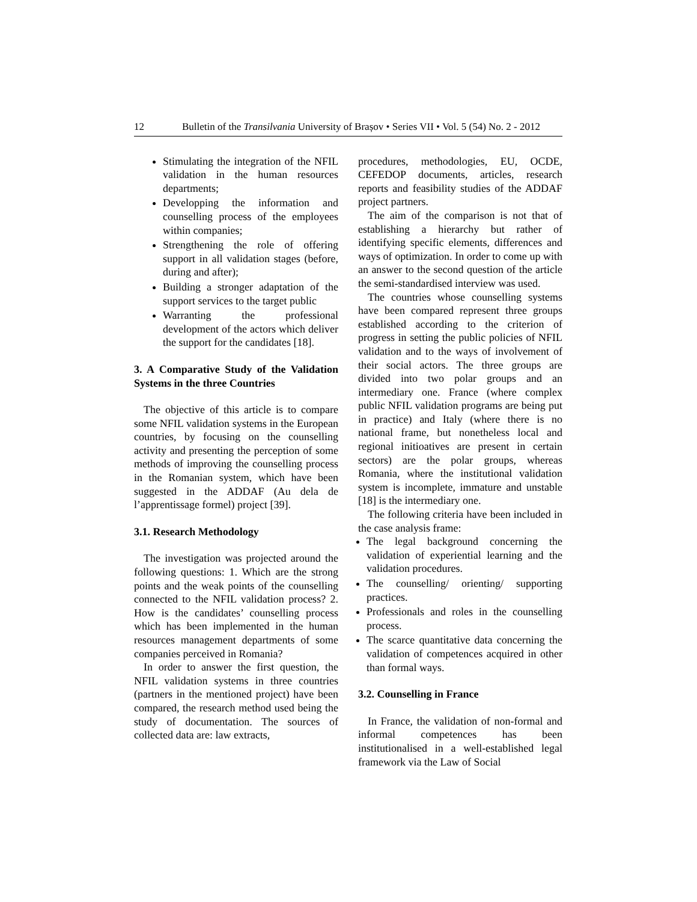12 Bulletin of the Transilvania University of Brașov • Series VII • Vol. 5 (54) No. 2 - 2012
Stimulating the integration of the NFIL validation in the human resources departments;
Developping the information and counselling process of the employees within companies;
Strengthening the role of offering support in all validation stages (before, during and after);
Building a stronger adaptation of the support services to the target public
Warranting the professional development of the actors which deliver the support for the candidates [18].
3. A Comparative Study of the Validation Systems in the three Countries
The objective of this article is to compare some NFIL validation systems in the European countries, by focusing on the counselling activity and presenting the perception of some methods of improving the counselling process in the Romanian system, which have been suggested in the ADDAF (Au dela de l’apprentissage formel) project [39].
3.1. Research Methodology
The investigation was projected around the following questions: 1. Which are the strong points and the weak points of the counselling connected to the NFIL validation process? 2. How is the candidates’ counselling process which has been implemented in the human resources management departments of some companies perceived in Romania?
In order to answer the first question, the NFIL validation systems in three countries (partners in the mentioned project) have been compared, the research method used being the study of documentation. The sources of collected data are: law extracts,
procedures, methodologies, EU, OCDE, CEFEDOP documents, articles, research reports and feasibility studies of the ADDAF project partners.
The aim of the comparison is not that of establishing a hierarchy but rather of identifying specific elements, differences and ways of optimization. In order to come up with an answer to the second question of the article the semi-standardised interview was used.
The countries whose counselling systems have been compared represent three groups established according to the criterion of progress in setting the public policies of NFIL validation and to the ways of involvement of their social actors. The three groups are divided into two polar groups and an intermediary one. France (where complex public NFIL validation programs are being put in practice) and Italy (where there is no national frame, but nonetheless local and regional initioatives are present in certain sectors) are the polar groups, whereas Romania, where the institutional validation system is incomplete, immature and unstable [18] is the intermediary one.
The following criteria have been included in the case analysis frame:
The legal background concerning the validation of experiential learning and the validation procedures.
The counselling/ orienting/ supporting practices.
Professionals and roles in the counselling process.
The scarce quantitative data concerning the validation of competences acquired in other than formal ways.
3.2. Counselling in France
In France, the validation of non-formal and informal competences has been institutionalised in a well-established legal framework via the Law of Social